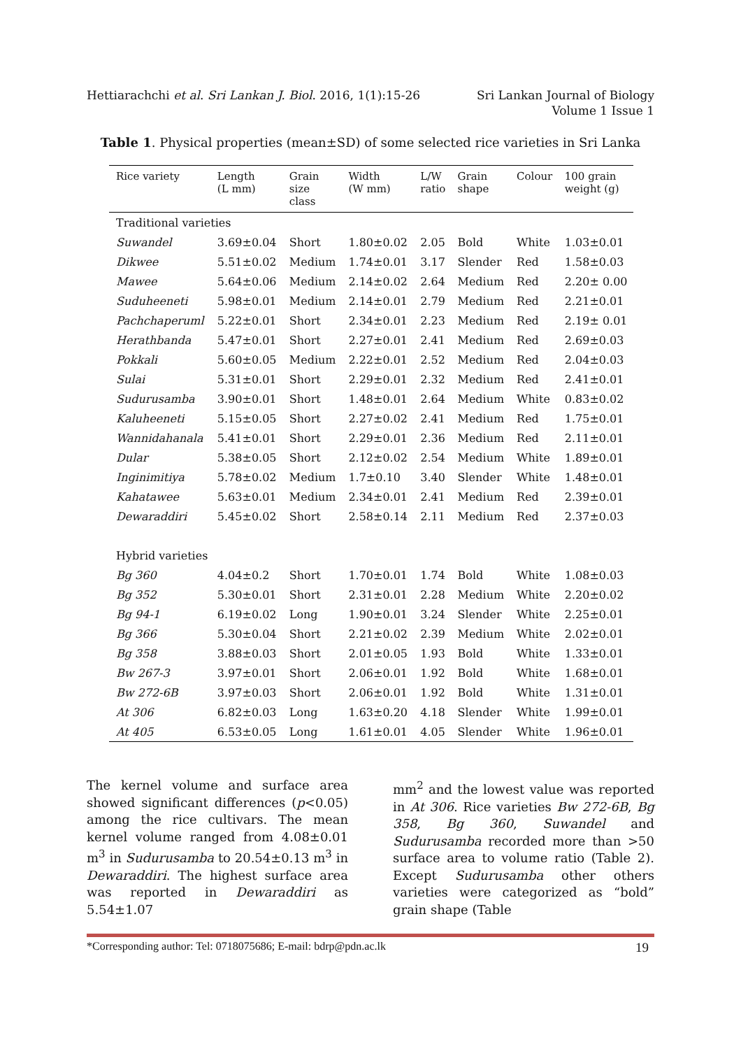Hettiarachchi et al. Sri Lankan J. Biol. 2016, 1(1):15-26
Sri Lankan Journal of Biology
Volume 1 Issue 1
Table 1. Physical properties (mean±SD) of some selected rice varieties in Sri Lanka
| Rice variety | Length (L mm) | Grain size class | Width (W mm) | L/W ratio | Grain shape | Colour | 100 grain weight (g) |
| --- | --- | --- | --- | --- | --- | --- | --- |
| Traditional varieties | | | | | | | |
| Suwandel | 3.69±0.04 | Short | 1.80±0.02 | 2.05 | Bold | White | 1.03±0.01 |
| Dikwee | 5.51±0.02 | Medium | 1.74±0.01 | 3.17 | Slender | Red | 1.58±0.03 |
| Mawee | 5.64±0.06 | Medium | 2.14±0.02 | 2.64 | Medium | Red | 2.20± 0.00 |
| Suduheeneti | 5.98±0.01 | Medium | 2.14±0.01 | 2.79 | Medium | Red | 2.21±0.01 |
| Pachchaperuml | 5.22±0.01 | Short | 2.34±0.01 | 2.23 | Medium | Red | 2.19± 0.01 |
| Herathbanda | 5.47±0.01 | Short | 2.27±0.01 | 2.41 | Medium | Red | 2.69±0.03 |
| Pokkali | 5.60±0.05 | Medium | 2.22±0.01 | 2.52 | Medium | Red | 2.04±0.03 |
| Sulai | 5.31±0.01 | Short | 2.29±0.01 | 2.32 | Medium | Red | 2.41±0.01 |
| Sudurusamba | 3.90±0.01 | Short | 1.48±0.01 | 2.64 | Medium | White | 0.83±0.02 |
| Kaluheeneti | 5.15±0.05 | Short | 2.27±0.02 | 2.41 | Medium | Red | 1.75±0.01 |
| Wannidahanala | 5.41±0.01 | Short | 2.29±0.01 | 2.36 | Medium | Red | 2.11±0.01 |
| Dular | 5.38±0.05 | Short | 2.12±0.02 | 2.54 | Medium | White | 1.89±0.01 |
| Inginimitiya | 5.78±0.02 | Medium | 1.7±0.10 | 3.40 | Slender | White | 1.48±0.01 |
| Kahatawee | 5.63±0.01 | Medium | 2.34±0.01 | 2.41 | Medium | Red | 2.39±0.01 |
| Dewaraddiri | 5.45±0.02 | Short | 2.58±0.14 | 2.11 | Medium | Red | 2.37±0.03 |
| Hybrid varieties | | | | | | | |
| Bg 360 | 4.04±0.2 | Short | 1.70±0.01 | 1.74 | Bold | White | 1.08±0.03 |
| Bg 352 | 5.30±0.01 | Short | 2.31±0.01 | 2.28 | Medium | White | 2.20±0.02 |
| Bg 94-1 | 6.19±0.02 | Long | 1.90±0.01 | 3.24 | Slender | White | 2.25±0.01 |
| Bg 366 | 5.30±0.04 | Short | 2.21±0.02 | 2.39 | Medium | White | 2.02±0.01 |
| Bg 358 | 3.88±0.03 | Short | 2.01±0.05 | 1.93 | Bold | White | 1.33±0.01 |
| Bw 267-3 | 3.97±0.01 | Short | 2.06±0.01 | 1.92 | Bold | White | 1.68±0.01 |
| Bw 272-6B | 3.97±0.03 | Short | 2.06±0.01 | 1.92 | Bold | White | 1.31±0.01 |
| At 306 | 6.82±0.03 | Long | 1.63±0.20 | 4.18 | Slender | White | 1.99±0.01 |
| At 405 | 6.53±0.05 | Long | 1.61±0.01 | 4.05 | Slender | White | 1.96±0.01 |
The kernel volume and surface area showed significant differences (p<0.05) among the rice cultivars. The mean kernel volume ranged from 4.08±0.01 m<sup>3</sup> in Sudurusamba to 20.54±0.13 m<sup>3</sup> in Dewaraddiri. The highest surface area was reported in Dewaraddiri as 5.54±1.07
mm<sup>2</sup> and the lowest value was reported in At 306. Rice varieties Bw 272-6B, Bg 358, Bg 360, Suwandel and Sudurusamba recorded more than >50 surface area to volume ratio (Table 2). Except Sudurusamba other others varieties were categorized as “bold” grain shape (Table
*Corresponding author: Tel: 0718075686; E-mail: bdrp@pdn.ac.lk 19